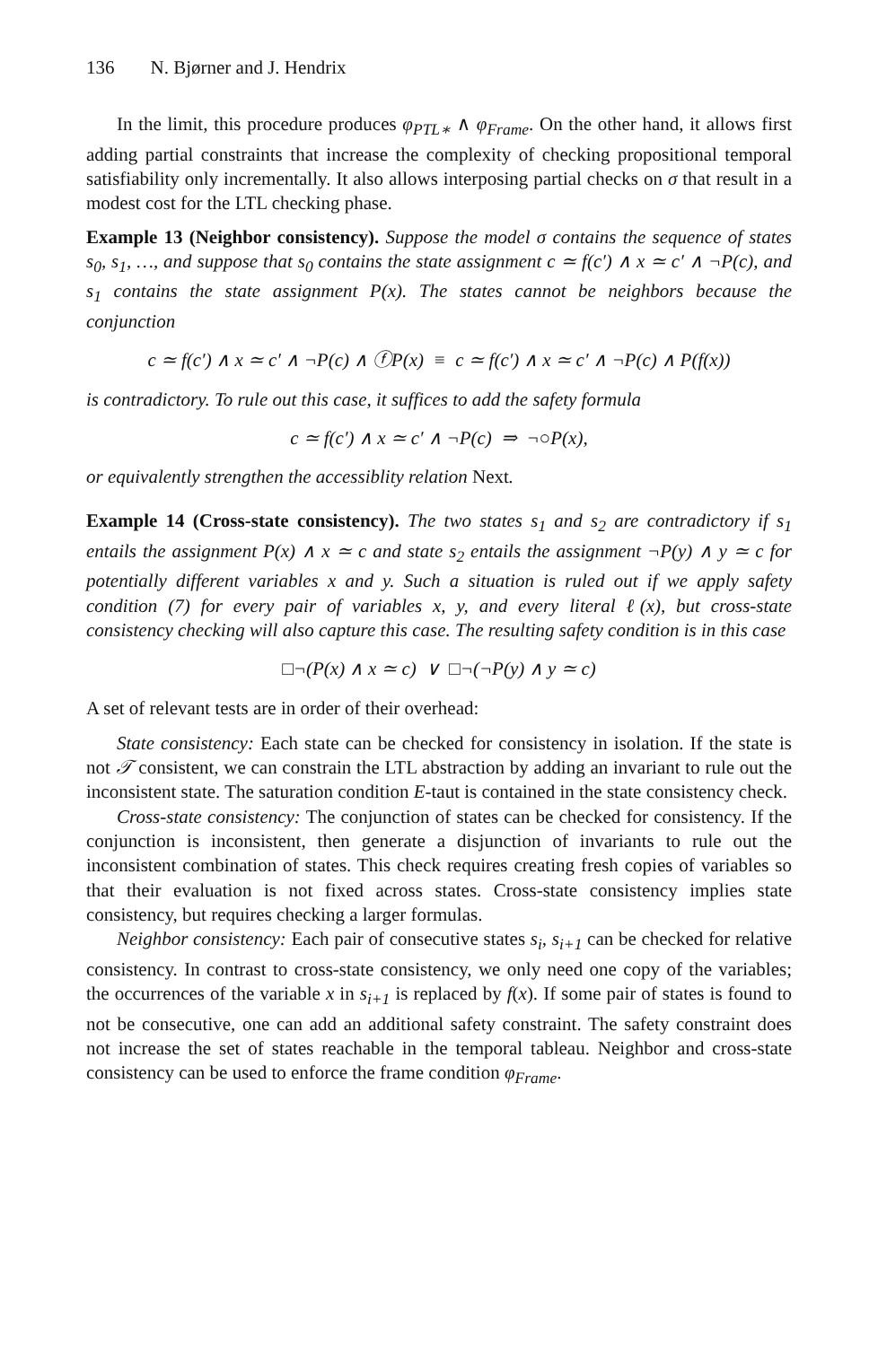136 N. Bjørner and J. Hendrix
In the limit, this procedure produces φ<sub>PTL∗</sub> ∧ φ<sub>Frame</sub>. On the other hand, it allows first adding partial constraints that increase the complexity of checking propositional temporal satisfiability only incrementally. It also allows interposing partial checks on σ that result in a modest cost for the LTL checking phase.
Example 13 (Neighbor consistency). Suppose the model σ contains the sequence of states s<sub>0</sub>, s<sub>1</sub>, …, and suppose that s<sub>0</sub> contains the state assignment c ≃ f(c′) ∧ x ≃ c′ ∧ ¬P(c), and s<sub>1</sub> contains the state assignment P(x). The states cannot be neighbors because the conjunction
c ≃ f(c′) ∧ x ≃ c′ ∧ ¬P(c) ∧ ⓕP(x) ≡ c ≃ f(c′) ∧ x ≃ c′ ∧ ¬P(c) ∧ P(f(x))
is contradictory. To rule out this case, it suffices to add the safety formula
c ≃ f(c′) ∧ x ≃ c′ ∧ ¬P(c) ⇒ ¬○P(x),
or equivalently strengthen the accessiblity relation Next.
Example 14 (Cross-state consistency). The two states s<sub>1</sub> and s<sub>2</sub> are contradictory if s<sub>1</sub> entails the assignment P(x) ∧ x ≃ c and state s<sub>2</sub> entails the assignment ¬P(y) ∧ y ≃ c for potentially different variables x and y. Such a situation is ruled out if we apply safety condition (7) for every pair of variables x, y, and every literal ℓ(x), but cross-state consistency checking will also capture this case. The resulting safety condition is in this case
□¬(P(x) ∧ x ≃ c) ∨ □¬(¬P(y) ∧ y ≃ c)
A set of relevant tests are in order of their overhead:
State consistency: Each state can be checked for consistency in isolation. If the state is not 𝒯 consistent, we can constrain the LTL abstraction by adding an invariant to rule out the inconsistent state. The saturation condition E-taut is contained in the state consistency check.
Cross-state consistency: The conjunction of states can be checked for consistency. If the conjunction is inconsistent, then generate a disjunction of invariants to rule out the inconsistent combination of states. This check requires creating fresh copies of variables so that their evaluation is not fixed across states. Cross-state consistency implies state consistency, but requires checking a larger formulas.
Neighbor consistency: Each pair of consecutive states s<sub>i</sub>, s<sub>i+1</sub> can be checked for relative consistency. In contrast to cross-state consistency, we only need one copy of the variables; the occurrences of the variable x in s<sub>i+1</sub> is replaced by f(x). If some pair of states is found to not be consecutive, one can add an additional safety constraint. The safety constraint does not increase the set of states reachable in the temporal tableau. Neighbor and cross-state consistency can be used to enforce the frame condition φ<sub>Frame</sub>.